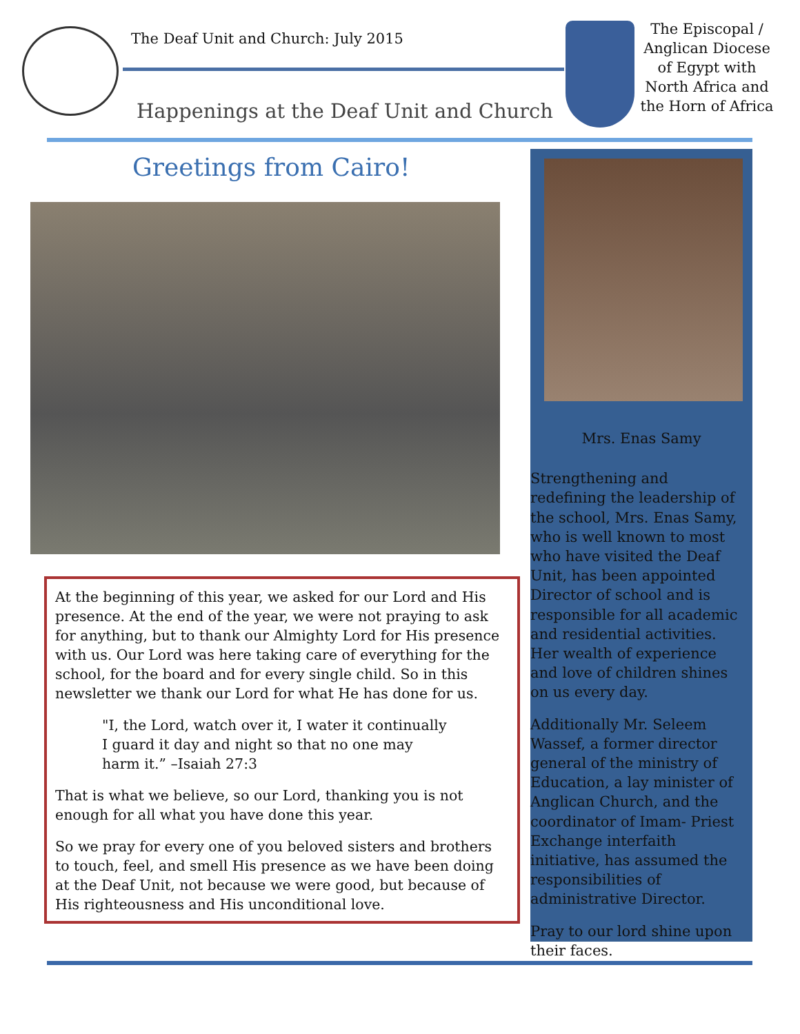The Deaf Unit and Church: July 2015
Happenings at the Deaf Unit and Church
The Episcopal / Anglican Diocese of Egypt with North Africa and the Horn of Africa
Greetings from Cairo!
At the beginning of this year, we asked for our Lord and His presence. At the end of the year, we were not praying to ask for anything, but to thank our Almighty Lord for His presence with us. Our Lord was here taking care of everything for the school, for the board and for every single child. So in this newsletter we thank our Lord for what He has done for us.
"I, the Lord, watch over it, I water it continually I guard it day and night so that no one may harm it.” –Isaiah 27:3
That is what we believe, so our Lord, thanking you is not enough for all what you have done this year.
So we pray for every one of you beloved sisters and brothers to touch, feel, and smell His presence as we have been doing at the Deaf Unit, not because we were good, but because of His righteousness and His unconditional love.
Mrs. Enas Samy
Strengthening and redefining the leadership of the school, Mrs. Enas Samy, who is well known to most who have visited the Deaf Unit, has been appointed Director of school and is responsible for all academic and residential activities. Her wealth of experience and love of children shines on us every day.
Additionally Mr. Seleem Wassef, a former director general of the ministry of Education, a lay minister of Anglican Church, and the coordinator of Imam- Priest Exchange interfaith initiative, has assumed the responsibilities of administrative Director.
Pray to our lord shine upon their faces.